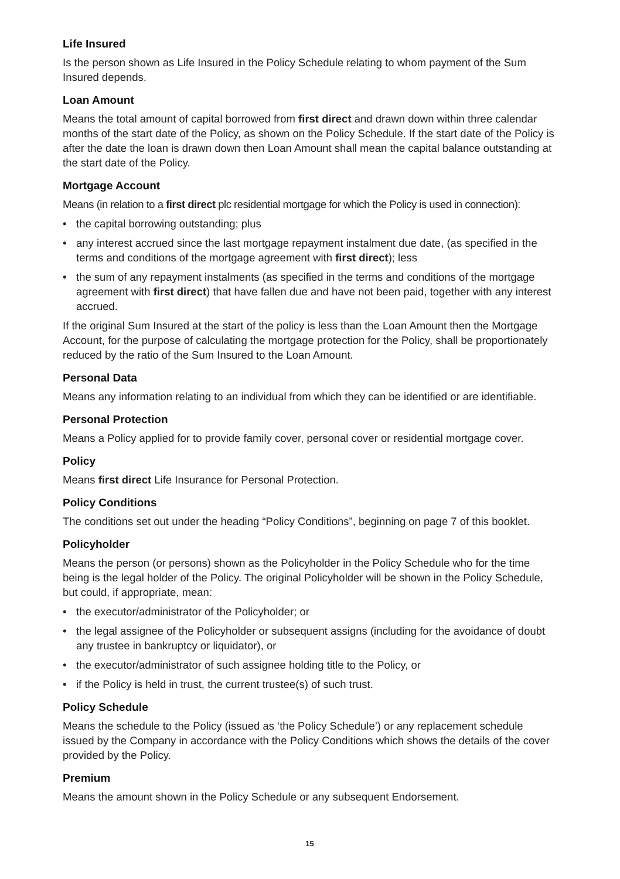Life Insured
Is the person shown as Life Insured in the Policy Schedule relating to whom payment of the Sum Insured depends.
Loan Amount
Means the total amount of capital borrowed from first direct and drawn down within three calendar months of the start date of the Policy, as shown on the Policy Schedule. If the start date of the Policy is after the date the loan is drawn down then Loan Amount shall mean the capital balance outstanding at the start date of the Policy.
Mortgage Account
Means (in relation to a first direct plc residential mortgage for which the Policy is used in connection):
• the capital borrowing outstanding; plus
• any interest accrued since the last mortgage repayment instalment due date, (as specified in the terms and conditions of the mortgage agreement with first direct); less
• the sum of any repayment instalments (as specified in the terms and conditions of the mortgage agreement with first direct) that have fallen due and have not been paid, together with any interest accrued.
If the original Sum Insured at the start of the policy is less than the Loan Amount then the Mortgage Account, for the purpose of calculating the mortgage protection for the Policy, shall be proportionately reduced by the ratio of the Sum Insured to the Loan Amount.
Personal Data
Means any information relating to an individual from which they can be identified or are identifiable.
Personal Protection
Means a Policy applied for to provide family cover, personal cover or residential mortgage cover.
Policy
Means first direct Life Insurance for Personal Protection.
Policy Conditions
The conditions set out under the heading “Policy Conditions”, beginning on page 7 of this booklet.
Policyholder
Means the person (or persons) shown as the Policyholder in the Policy Schedule who for the time being is the legal holder of the Policy. The original Policyholder will be shown in the Policy Schedule, but could, if appropriate, mean:
• the executor/administrator of the Policyholder; or
• the legal assignee of the Policyholder or subsequent assigns (including for the avoidance of doubt any trustee in bankruptcy or liquidator), or
• the executor/administrator of such assignee holding title to the Policy, or
• if the Policy is held in trust, the current trustee(s) of such trust.
Policy Schedule
Means the schedule to the Policy (issued as ‘the Policy Schedule’) or any replacement schedule issued by the Company in accordance with the Policy Conditions which shows the details of the cover provided by the Policy.
Premium
Means the amount shown in the Policy Schedule or any subsequent Endorsement.
15